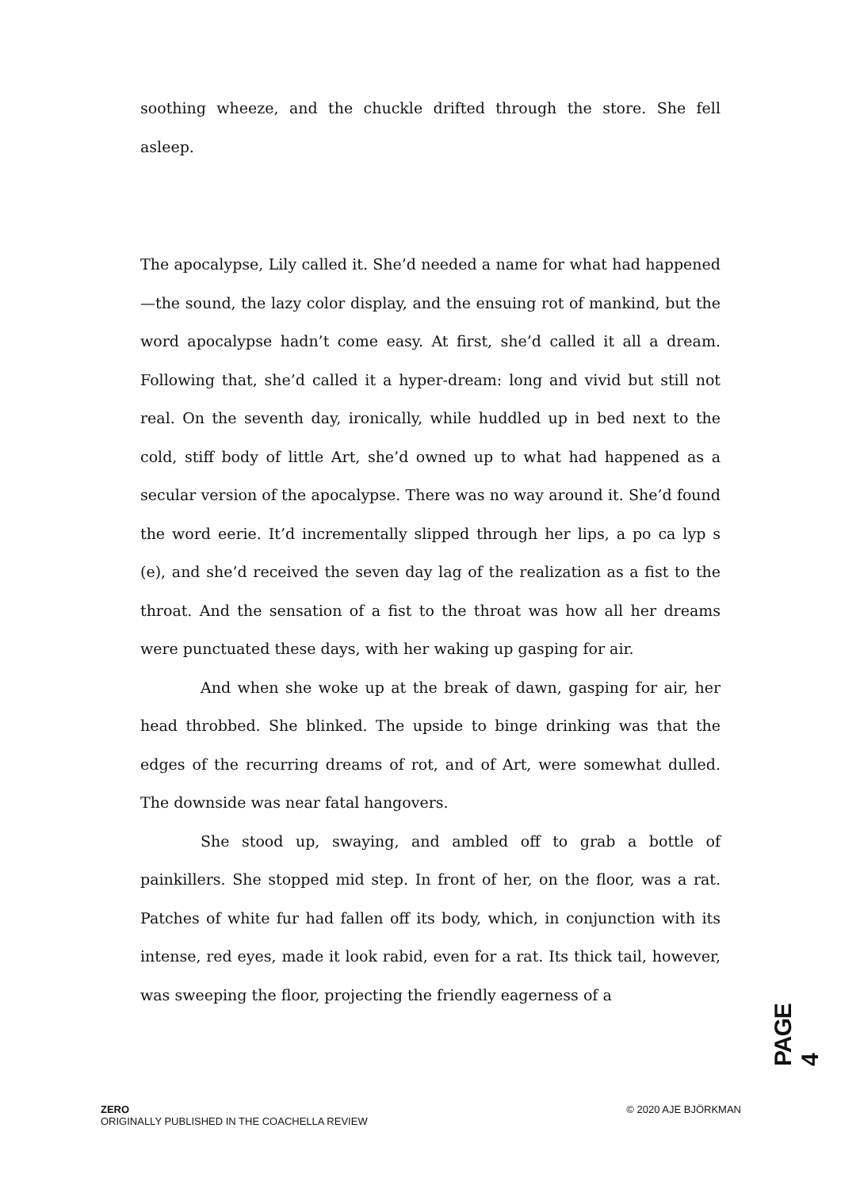soothing wheeze, and the chuckle drifted through the store. She fell asleep.
The apocalypse, Lily called it. She’d needed a name for what had happened—the sound, the lazy color display, and the ensuing rot of mankind, but the word apocalypse hadn’t come easy. At first, she’d called it all a dream. Following that, she’d called it a hyper-dream: long and vivid but still not real. On the seventh day, ironically, while huddled up in bed next to the cold, stiff body of little Art, she’d owned up to what had happened as a secular version of the apocalypse. There was no way around it. She’d found the word eerie. It’d incrementally slipped through her lips, a po ca lyp s (e), and she’d received the seven day lag of the realization as a fist to the throat. And the sensation of a fist to the throat was how all her dreams were punctuated these days, with her waking up gasping for air.
And when she woke up at the break of dawn, gasping for air, her head throbbed. She blinked. The upside to binge drinking was that the edges of the recurring dreams of rot, and of Art, were somewhat dulled. The downside was near fatal hangovers.
She stood up, swaying, and ambled off to grab a bottle of painkillers. She stopped mid step. In front of her, on the floor, was a rat. Patches of white fur had fallen off its body, which, in conjunction with its intense, red eyes, made it look rabid, even for a rat. Its thick tail, however, was sweeping the floor, projecting the friendly eagerness of a
PAGE 4
ZERO
ORIGINALLY PUBLISHED IN THE COACHELLA REVIEW
© 2020 AJE BJÖRKMAN